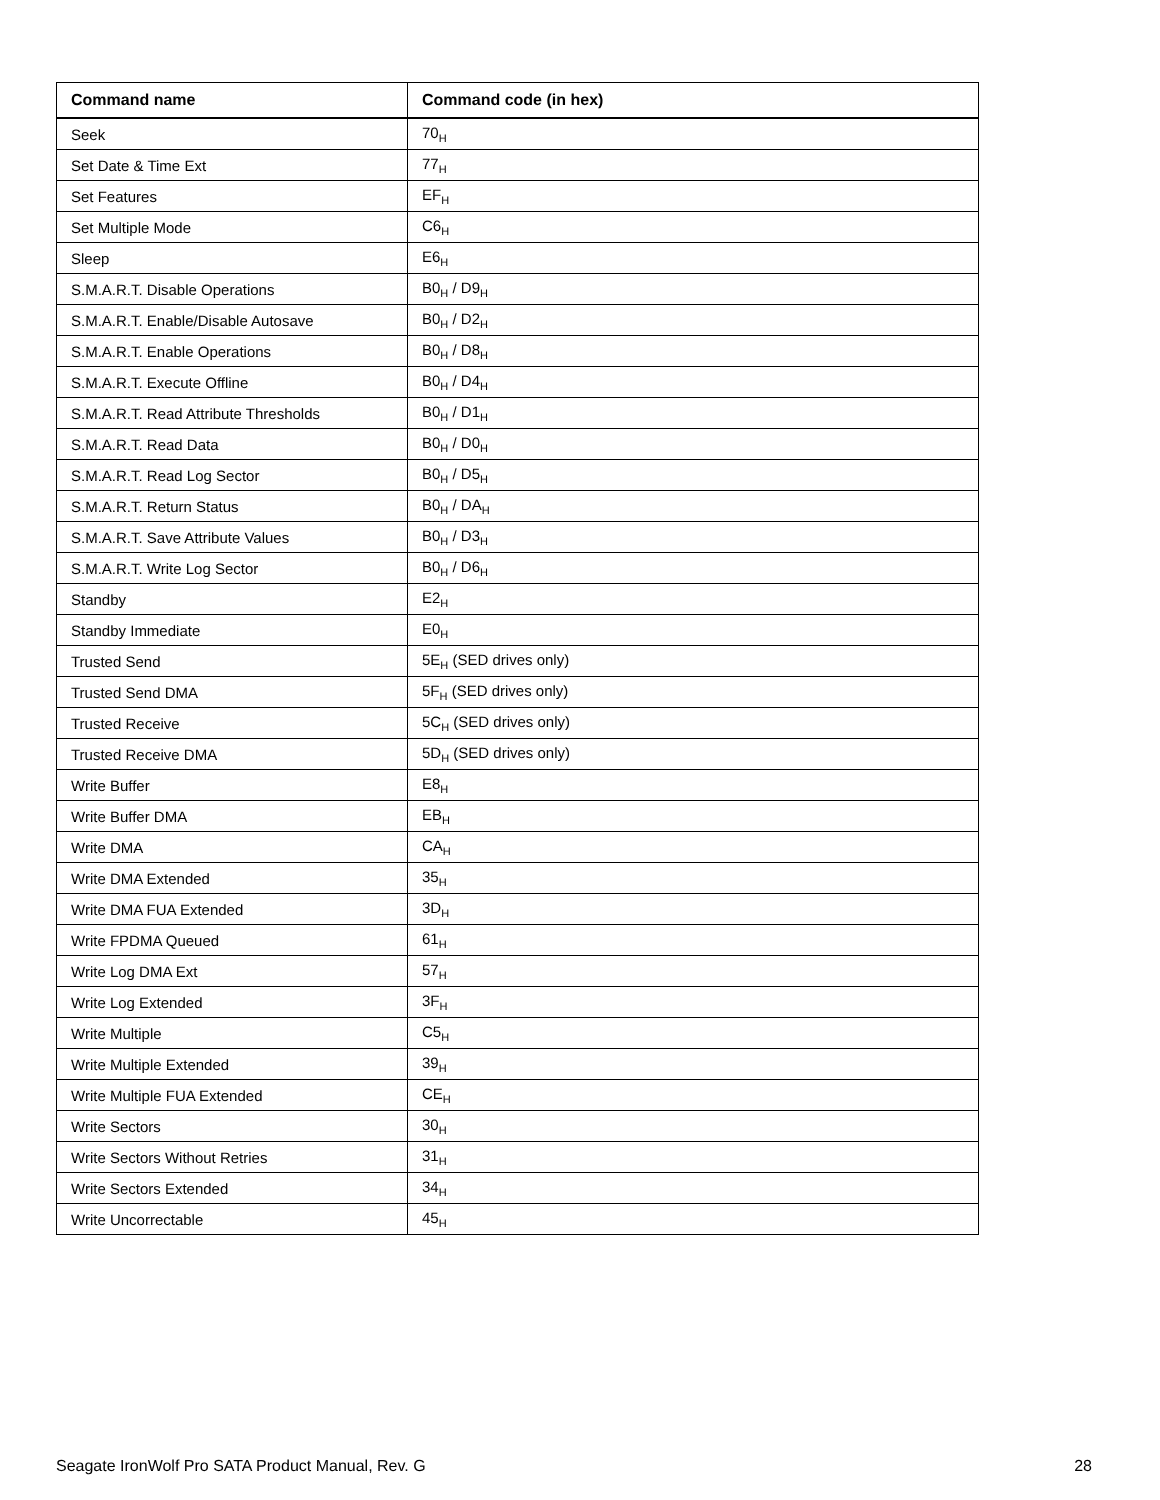| Command name | Command code (in hex) |
| --- | --- |
| Seek | 70<sub>H</sub> |
| Set Date & Time Ext | 77<sub>H</sub> |
| Set Features | EF<sub>H</sub> |
| Set Multiple Mode | C6<sub>H</sub> |
| Sleep | E6<sub>H</sub> |
| S.M.A.R.T. Disable Operations | B0<sub>H</sub> / D9<sub>H</sub> |
| S.M.A.R.T. Enable/Disable Autosave | B0<sub>H</sub> / D2<sub>H</sub> |
| S.M.A.R.T. Enable Operations | B0<sub>H</sub> / D8<sub>H</sub> |
| S.M.A.R.T. Execute Offline | B0<sub>H</sub> / D4<sub>H</sub> |
| S.M.A.R.T. Read Attribute Thresholds | B0<sub>H</sub> / D1<sub>H</sub> |
| S.M.A.R.T. Read Data | B0<sub>H</sub> / D0<sub>H</sub> |
| S.M.A.R.T. Read Log Sector | B0<sub>H</sub> / D5<sub>H</sub> |
| S.M.A.R.T. Return Status | B0<sub>H</sub> / DA<sub>H</sub> |
| S.M.A.R.T. Save Attribute Values | B0<sub>H</sub> / D3<sub>H</sub> |
| S.M.A.R.T. Write Log Sector | B0<sub>H</sub> / D6<sub>H</sub> |
| Standby | E2<sub>H</sub> |
| Standby Immediate | E0<sub>H</sub> |
| Trusted Send | 5E<sub>H</sub> (SED drives only) |
| Trusted Send DMA | 5F<sub>H</sub> (SED drives only) |
| Trusted Receive | 5C<sub>H</sub> (SED drives only) |
| Trusted Receive DMA | 5D<sub>H</sub> (SED drives only) |
| Write Buffer | E8<sub>H</sub> |
| Write Buffer DMA | EB<sub>H</sub> |
| Write DMA | CA<sub>H</sub> |
| Write DMA Extended | 35<sub>H</sub> |
| Write DMA FUA Extended | 3D<sub>H</sub> |
| Write FPDMA Queued | 61<sub>H</sub> |
| Write Log DMA Ext | 57<sub>H</sub> |
| Write Log Extended | 3F<sub>H</sub> |
| Write Multiple | C5<sub>H</sub> |
| Write Multiple Extended | 39<sub>H</sub> |
| Write Multiple FUA Extended | CE<sub>H</sub> |
| Write Sectors | 30<sub>H</sub> |
| Write Sectors Without Retries | 31<sub>H</sub> |
| Write Sectors Extended | 34<sub>H</sub> |
| Write Uncorrectable | 45<sub>H</sub> |
Seagate IronWolf Pro SATA Product Manual, Rev. G 28